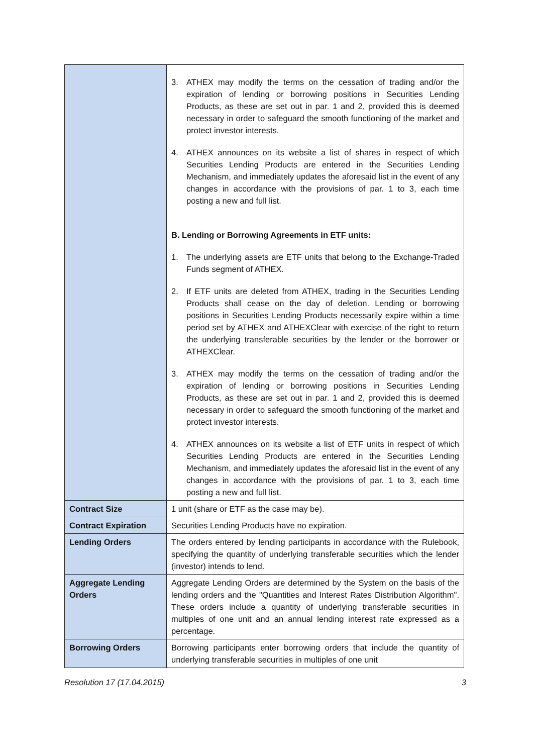| | 3. ATHEX may modify the terms on the cessation of trading and/or the expiration of lending or borrowing positions in Securities Lending Products, as these are set out in par. 1 and 2, provided this is deemed necessary in order to safeguard the smooth functioning of the market and protect investor interests. 4. ATHEX announces on its website a list of shares in respect of which Securities Lending Products are entered in the Securities Lending Mechanism, and immediately updates the aforesaid list in the event of any changes in accordance with the provisions of par. 1 to 3, each time posting a new and full list. B. Lending or Borrowing Agreements in ETF units: 1. The underlying assets are ETF units that belong to the Exchange-Traded Funds segment of ATHEX. 2. If ETF units are deleted from ATHEX, trading in the Securities Lending Products shall cease on the day of deletion. Lending or borrowing positions in Securities Lending Products necessarily expire within a time period set by ATHEX and ATHEXClear with exercise of the right to return the underlying transferable securities by the lender or the borrower or ATHEXClear. 3. ATHEX may modify the terms on the cessation of trading and/or the expiration of lending or borrowing positions in Securities Lending Products, as these are set out in par. 1 and 2, provided this is deemed necessary in order to safeguard the smooth functioning of the market and protect investor interests. 4. ATHEX announces on its website a list of ETF units in respect of which Securities Lending Products are entered in the Securities Lending Mechanism, and immediately updates the aforesaid list in the event of any changes in accordance with the provisions of par. 1 to 3, each time posting a new and full list. |
| Contract Size | 1 unit (share or ETF as the case may be). |
| Contract Expiration | Securities Lending Products have no expiration. |
| Lending Orders | The orders entered by lending participants in accordance with the Rulebook, specifying the quantity of underlying transferable securities which the lender (investor) intends to lend. |
| Aggregate Lending Orders | Aggregate Lending Orders are determined by the System on the basis of the lending orders and the "Quantities and Interest Rates Distribution Algorithm". These orders include a quantity of underlying transferable securities in multiples of one unit and an annual lending interest rate expressed as a percentage. |
| Borrowing Orders | Borrowing participants enter borrowing orders that include the quantity of underlying transferable securities in multiples of one unit |
Resolution 17 (17.04.2015) 3